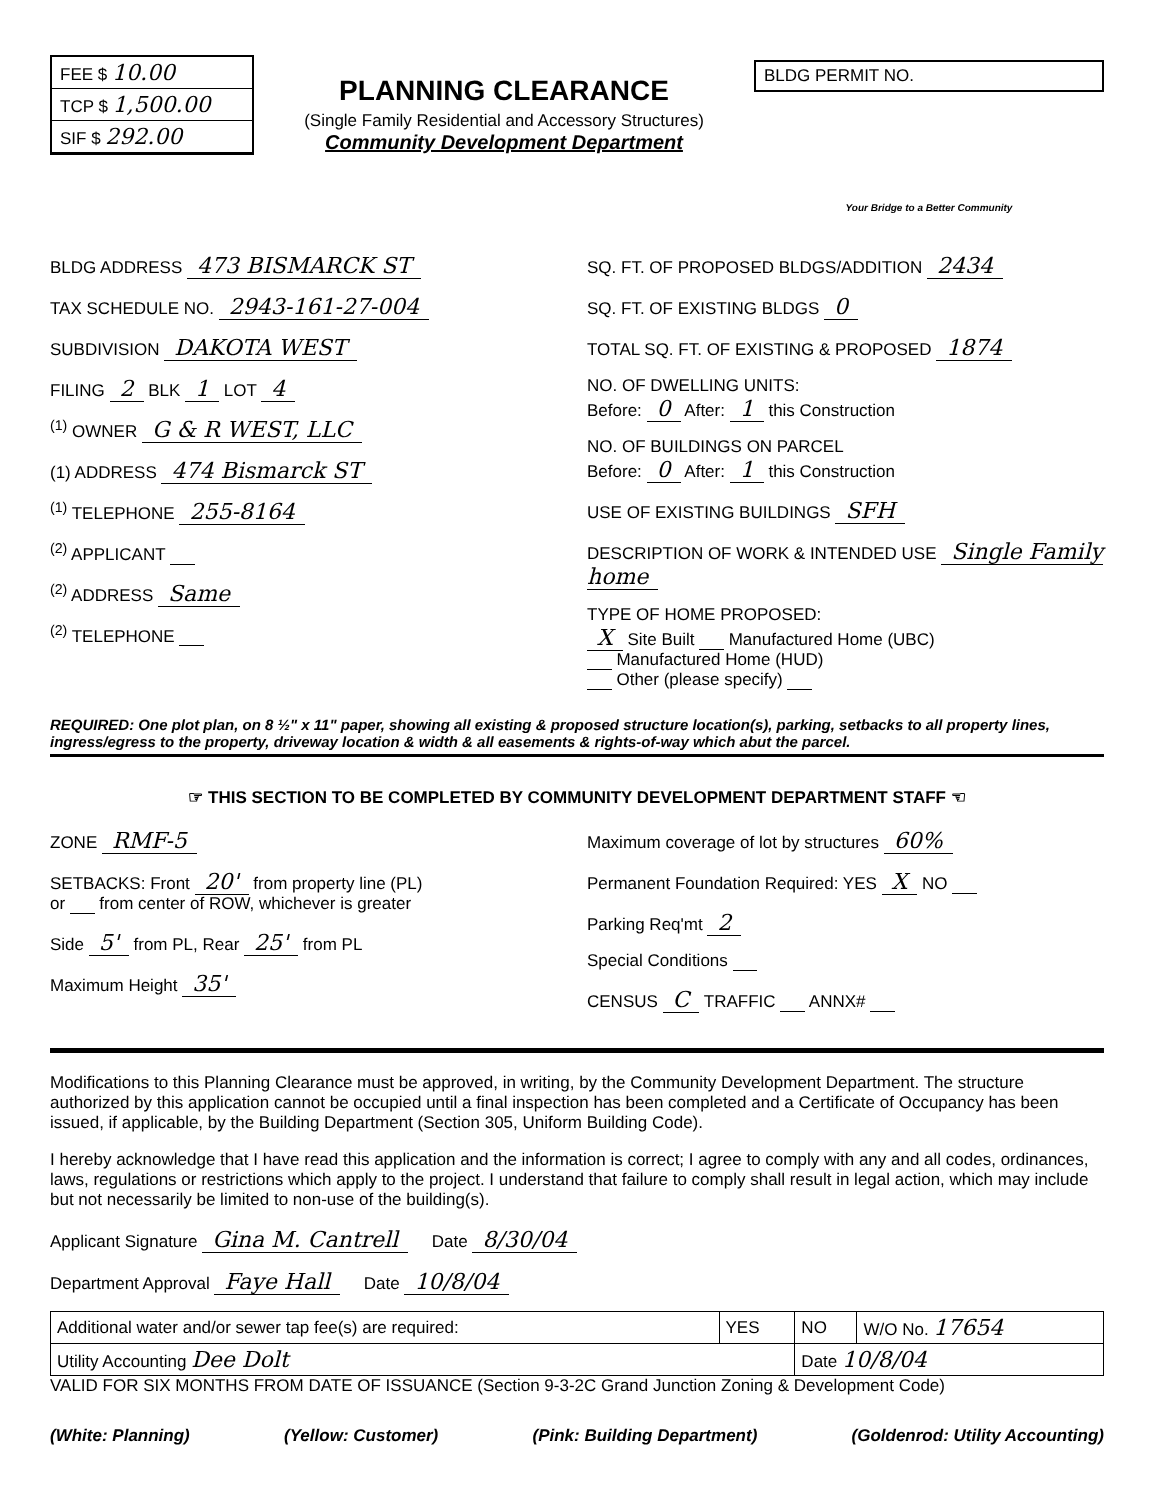FEE $ 10.00
TCP $ 1,500.00
SIF $ 292.00
PLANNING CLEARANCE
(Single Family Residential and Accessory Structures)
Community Development Department
BLDG PERMIT NO.
Your Bridge to a Better Community
BLDG ADDRESS 473 BISMARCK ST
TAX SCHEDULE NO. 2943-161-27-004
SUBDIVISION DAKOTA WEST
FILING 2 BLK 1 LOT 4
<sup>(1)</sup> OWNER G & R WEST, LLC
(1) ADDRESS 474 Bismarck ST
<sup>(1)</sup> TELEPHONE 255-8164
<sup>(2)</sup> APPLICANT
<sup>(2)</sup> ADDRESS Same
<sup>(2)</sup> TELEPHONE
SQ. FT. OF PROPOSED BLDGS/ADDITION 2434
SQ. FT. OF EXISTING BLDGS 0
TOTAL SQ. FT. OF EXISTING & PROPOSED 1874
NO. OF DWELLING UNITS:
Before: 0 After: 1 this Construction
NO. OF BUILDINGS ON PARCEL
Before: 0 After: 1 this Construction
USE OF EXISTING BUILDINGS SFH
DESCRIPTION OF WORK & INTENDED USE Single Family home
TYPE OF HOME PROPOSED:
X Site Built Manufactured Home (UBC)
Manufactured Home (HUD)
Other (please specify)
REQUIRED: One plot plan, on 8 ½" x 11" paper, showing all existing & proposed structure location(s), parking, setbacks to all property lines, ingress/egress to the property, driveway location & width & all easements & rights-of-way which abut the parcel.
☞ THIS SECTION TO BE COMPLETED BY COMMUNITY DEVELOPMENT DEPARTMENT STAFF ☜
ZONE RMF-5
SETBACKS: Front 20' from property line (PL)
or from center of ROW, whichever is greater
Side 5' from PL, Rear 25' from PL
Maximum Height 35'
Maximum coverage of lot by structures 60%
Permanent Foundation Required: YES X NO
Parking Req'mt 2
Special Conditions
CENSUS C TRAFFIC ANNX#
Modifications to this Planning Clearance must be approved, in writing, by the Community Development Department. The structure authorized by this application cannot be occupied until a final inspection has been completed and a Certificate of Occupancy has been issued, if applicable, by the Building Department (Section 305, Uniform Building Code).
I hereby acknowledge that I have read this application and the information is correct; I agree to comply with any and all codes, ordinances, laws, regulations or restrictions which apply to the project. I understand that failure to comply shall result in legal action, which may include but not necessarily be limited to non-use of the building(s).
Applicant Signature Gina M. Cantrell Date 8/30/04
Department Approval Faye Hall Date 10/8/04
| Additional water and/or sewer tap fee(s) are required: | YES | NO | W/O No. 17654 |
| Utility Accounting Dee Dolt | | Date 10/8/04 | |
VALID FOR SIX MONTHS FROM DATE OF ISSUANCE (Section 9-3-2C Grand Junction Zoning & Development Code)
(White: Planning) (Yellow: Customer) (Pink: Building Department) (Goldenrod: Utility Accounting)